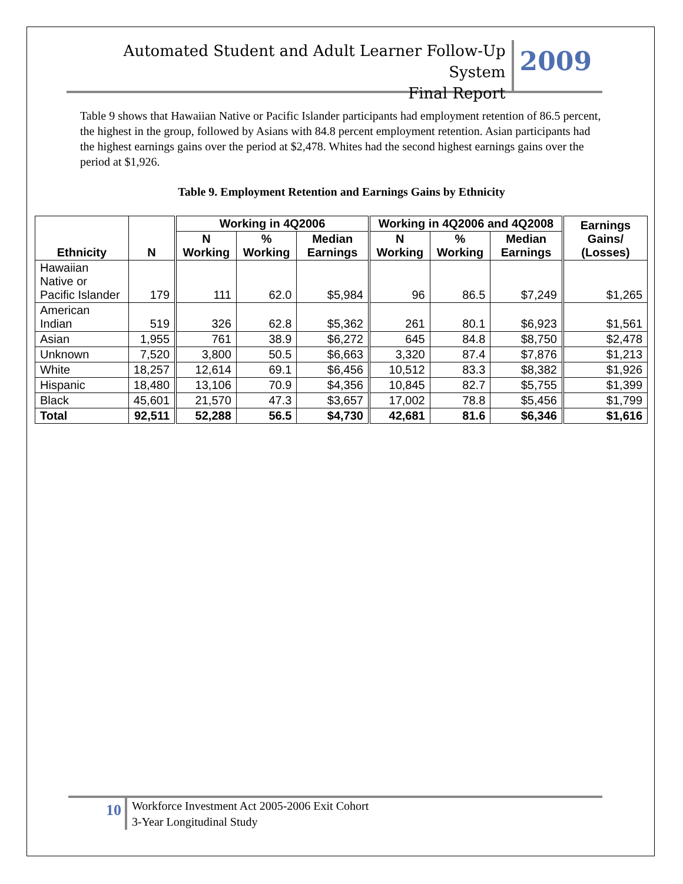Automated Student and Adult Learner Follow-Up System
Final Report
2009
Table 9 shows that Hawaiian Native or Pacific Islander participants had employment retention of 86.5 percent, the highest in the group, followed by Asians with 84.8 percent employment retention. Asian participants had the highest earnings gains over the period at $2,478. Whites had the second highest earnings gains over the period at $1,926.
Table 9. Employment Retention and Earnings Gains by Ethnicity
| Ethnicity | N | Working in 4Q2006 | | | Working in 4Q2006 and 4Q2008 | | | Earnings Gains/ (Losses) |
| --- | --- | --- | --- | --- | --- | --- | --- | --- |
| | | N Working | % Working | Median Earnings | N Working | % Working | Median Earnings | |
| Hawaiian Native or Pacific Islander | 179 | 111 | 62.0 | $5,984 | 96 | 86.5 | $7,249 | $1,265 |
| American Indian | 519 | 326 | 62.8 | $5,362 | 261 | 80.1 | $6,923 | $1,561 |
| Asian | 1,955 | 761 | 38.9 | $6,272 | 645 | 84.8 | $8,750 | $2,478 |
| Unknown | 7,520 | 3,800 | 50.5 | $6,663 | 3,320 | 87.4 | $7,876 | $1,213 |
| White | 18,257 | 12,614 | 69.1 | $6,456 | 10,512 | 83.3 | $8,382 | $1,926 |
| Hispanic | 18,480 | 13,106 | 70.9 | $4,356 | 10,845 | 82.7 | $5,755 | $1,399 |
| Black | 45,601 | 21,570 | 47.3 | $3,657 | 17,002 | 78.8 | $5,456 | $1,799 |
| Total | 92,511 | 52,288 | 56.5 | $4,730 | 42,681 | 81.6 | $6,346 | $1,616 |
10
Workforce Investment Act 2005-2006 Exit Cohort
3-Year Longitudinal Study